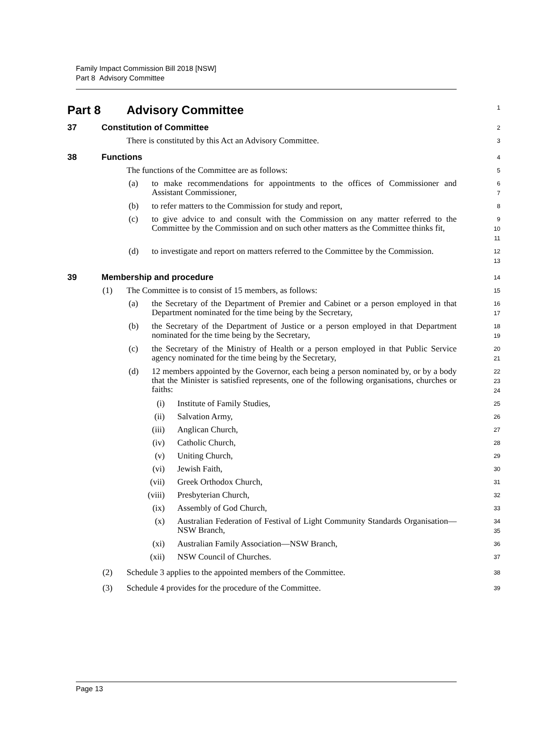Family Impact Commission Bill 2018 [NSW]
Part 8 Advisory Committee
Part 8 Advisory Committee
1
37 Constitution of Committee
2
There is constituted by this Act an Advisory Committee.
3
38 Functions
4
The functions of the Committee are as follows:
5
(a) to make recommendations for appointments to the offices of Commissioner and Assistant Commissioner,
6
7
(b) to refer matters to the Commission for study and report,
8
(c) to give advice to and consult with the Commission on any matter referred to the Committee by the Commission and on such other matters as the Committee thinks fit,
9
10
11
(d) to investigate and report on matters referred to the Committee by the Commission.
12
13
39 Membership and procedure
14
(1) The Committee is to consist of 15 members, as follows:
15
(a) the Secretary of the Department of Premier and Cabinet or a person employed in that Department nominated for the time being by the Secretary,
16
17
(b) the Secretary of the Department of Justice or a person employed in that Department nominated for the time being by the Secretary,
18
19
(c) the Secretary of the Ministry of Health or a person employed in that Public Service agency nominated for the time being by the Secretary,
20
21
(d) 12 members appointed by the Governor, each being a person nominated by, or by a body that the Minister is satisfied represents, one of the following organisations, churches or faiths:
22
23
24
(i) Institute of Family Studies,
25
(ii) Salvation Army,
26
(iii) Anglican Church,
27
(iv) Catholic Church,
28
(v) Uniting Church,
29
(vi) Jewish Faith,
30
(vii) Greek Orthodox Church,
31
(viii) Presbyterian Church,
32
(ix) Assembly of God Church,
33
(x) Australian Federation of Festival of Light Community Standards Organisation—NSW Branch,
34
35
(xi) Australian Family Association—NSW Branch,
36
(xii) NSW Council of Churches.
37
(2) Schedule 3 applies to the appointed members of the Committee.
38
(3) Schedule 4 provides for the procedure of the Committee.
39
Page 13